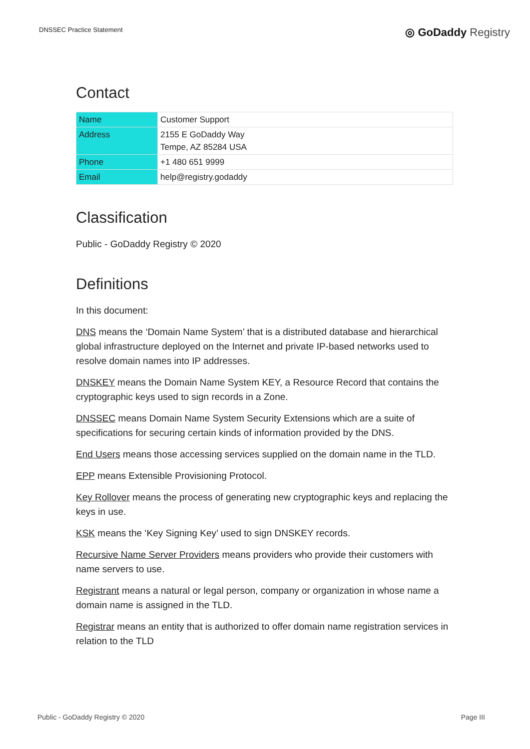DNSSEC Practice Statement
◎ GoDaddy Registry
Contact
| Name | Customer Support |
| Address | 2155 E GoDaddy Way Tempe, AZ 85284 USA |
| Phone | +1 480 651 9999 |
| Email | help@registry.godaddy |
Classification
Public - GoDaddy Registry © 2020
Definitions
In this document:
DNS means the ‘Domain Name System’ that is a distributed database and hierarchical global infrastructure deployed on the Internet and private IP-based networks used to resolve domain names into IP addresses.
DNSKEY means the Domain Name System KEY, a Resource Record that contains the cryptographic keys used to sign records in a Zone.
DNSSEC means Domain Name System Security Extensions which are a suite of specifications for securing certain kinds of information provided by the DNS.
End Users means those accessing services supplied on the domain name in the TLD.
EPP means Extensible Provisioning Protocol.
Key Rollover means the process of generating new cryptographic keys and replacing the keys in use.
KSK means the ‘Key Signing Key’ used to sign DNSKEY records.
Recursive Name Server Providers means providers who provide their customers with name servers to use.
Registrant means a natural or legal person, company or organization in whose name a domain name is assigned in the TLD.
Registrar means an entity that is authorized to offer domain name registration services in relation to the TLD
Public - GoDaddy Registry © 2020
Page III